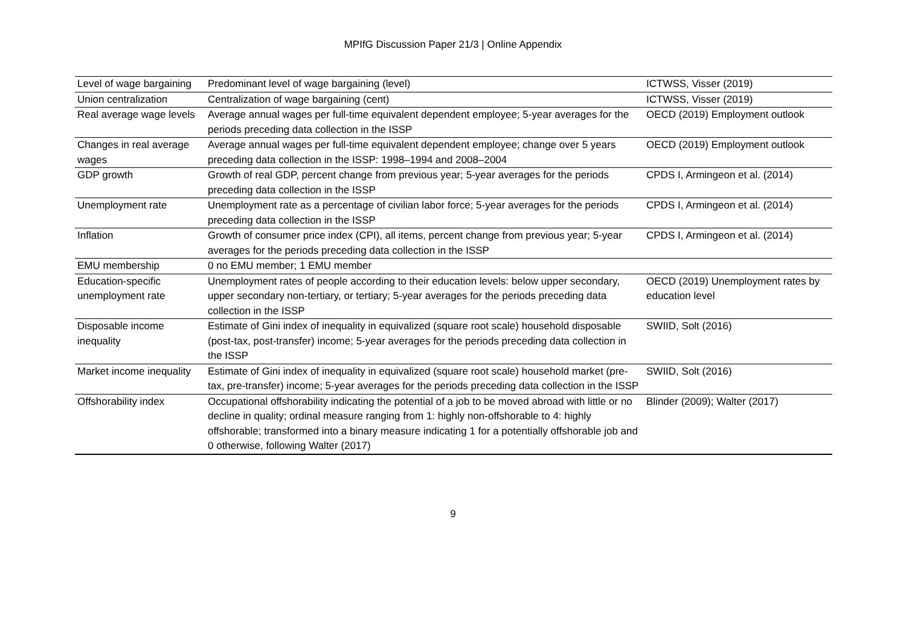MPIfG Discussion Paper 21/3 | Online Appendix
| Level of wage bargaining | Predominant level of wage bargaining (level) | ICTWSS, Visser (2019) |
| Union centralization | Centralization of wage bargaining (cent) | ICTWSS, Visser (2019) |
| Real average wage levels | Average annual wages per full-time equivalent dependent employee; 5-year averages for the periods preceding data collection in the ISSP | OECD (2019) Employment outlook |
| Changes in real average wages | Average annual wages per full-time equivalent dependent employee; change over 5 years preceding data collection in the ISSP: 1998–1994 and 2008–2004 | OECD (2019) Employment outlook |
| GDP growth | Growth of real GDP, percent change from previous year; 5-year averages for the periods preceding data collection in the ISSP | CPDS I, Armingeon et al. (2014) |
| Unemployment rate | Unemployment rate as a percentage of civilian labor force; 5-year averages for the periods preceding data collection in the ISSP | CPDS I, Armingeon et al. (2014) |
| Inflation | Growth of consumer price index (CPI), all items, percent change from previous year; 5-year averages for the periods preceding data collection in the ISSP | CPDS I, Armingeon et al. (2014) |
| EMU membership | 0 no EMU member; 1 EMU member | |
| Education-specific unemployment rate | Unemployment rates of people according to their education levels: below upper secondary, upper secondary non-tertiary, or tertiary; 5-year averages for the periods preceding data collection in the ISSP | OECD (2019) Unemployment rates by education level |
| Disposable income inequality | Estimate of Gini index of inequality in equivalized (square root scale) household disposable (post-tax, post-transfer) income; 5-year averages for the periods preceding data collection in the ISSP | SWIID, Solt (2016) |
| Market income inequality | Estimate of Gini index of inequality in equivalized (square root scale) household market (pre-tax, pre-transfer) income; 5-year averages for the periods preceding data collection in the ISSP | SWIID, Solt (2016) |
| Offshorability index | Occupational offshorability indicating the potential of a job to be moved abroad with little or no decline in quality; ordinal measure ranging from 1: highly non-offshorable to 4: highly offshorable; transformed into a binary measure indicating 1 for a potentially offshorable job and 0 otherwise, following Walter (2017) | Blinder (2009); Walter (2017) |
9